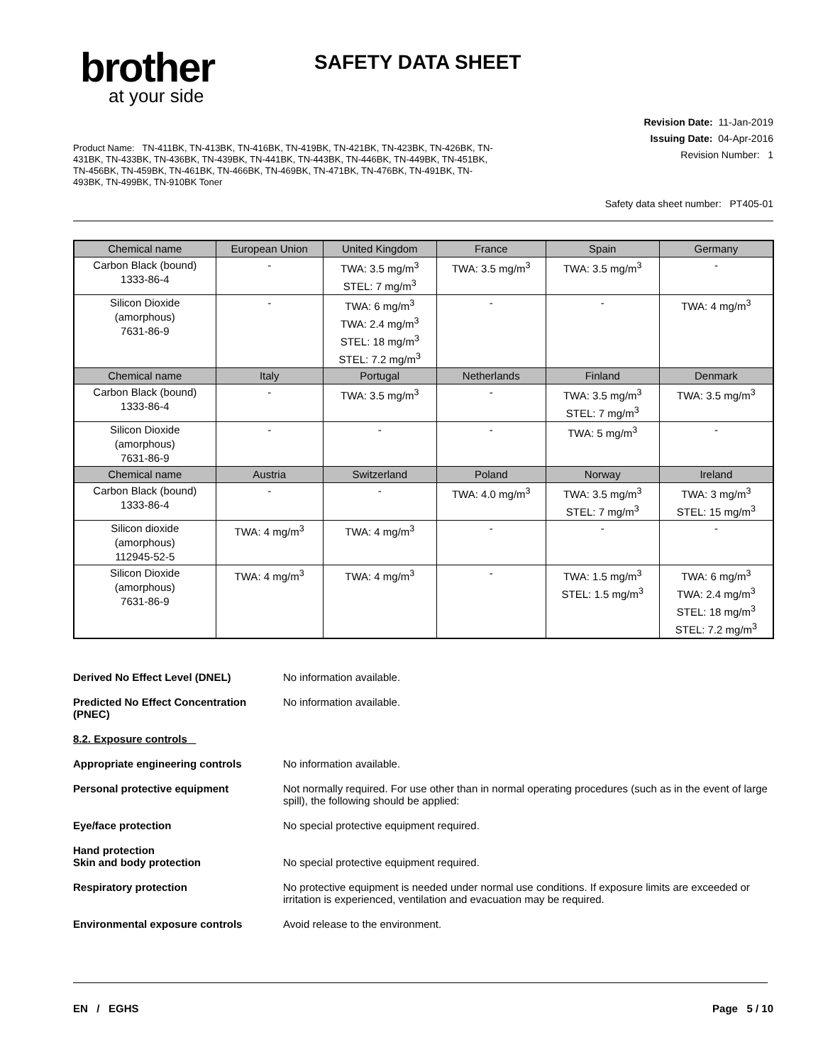brother
at your side
SAFETY DATA SHEET
Product Name: TN-411BK, TN-413BK, TN-416BK, TN-419BK, TN-421BK, TN-423BK, TN-426BK, TN-431BK, TN-433BK, TN-436BK, TN-439BK, TN-441BK, TN-443BK, TN-446BK, TN-449BK, TN-451BK, TN-456BK, TN-459BK, TN-461BK, TN-466BK, TN-469BK, TN-471BK, TN-476BK, TN-491BK, TN-493BK, TN-499BK, TN-910BK Toner
Revision Date: 11-Jan-2019
Issuing Date: 04-Apr-2016
Revision Number: 1
Safety data sheet number: PT405-01
| Chemical name | European Union | United Kingdom | France | Spain | Germany |
| --- | --- | --- | --- | --- | --- |
| Carbon Black (bound) 1333-86-4 | - | TWA: 3.5 mg/m<sup>3</sup> STEL: 7 mg/m<sup>3</sup> | TWA: 3.5 mg/m<sup>3</sup> | TWA: 3.5 mg/m<sup>3</sup> | - |
| Silicon Dioxide (amorphous) 7631-86-9 | - | TWA: 6 mg/m<sup>3</sup> TWA: 2.4 mg/m<sup>3</sup> STEL: 18 mg/m<sup>3</sup> STEL: 7.2 mg/m<sup>3</sup> | - | - | TWA: 4 mg/m<sup>3</sup> |
| Chemical name | Italy | Portugal | Netherlands | Finland | Denmark |
| Carbon Black (bound) 1333-86-4 | - | TWA: 3.5 mg/m<sup>3</sup> | - | TWA: 3.5 mg/m<sup>3</sup> STEL: 7 mg/m<sup>3</sup> | TWA: 3.5 mg/m<sup>3</sup> |
| Silicon Dioxide (amorphous) 7631-86-9 | - | - | - | TWA: 5 mg/m<sup>3</sup> | - |
| Chemical name | Austria | Switzerland | Poland | Norway | Ireland |
| Carbon Black (bound) 1333-86-4 | - | - | TWA: 4.0 mg/m<sup>3</sup> | TWA: 3.5 mg/m<sup>3</sup> STEL: 7 mg/m<sup>3</sup> | TWA: 3 mg/m<sup>3</sup> STEL: 15 mg/m<sup>3</sup> |
| Silicon dioxide (amorphous) 112945-52-5 | TWA: 4 mg/m<sup>3</sup> | TWA: 4 mg/m<sup>3</sup> | - | - | - |
| Silicon Dioxide (amorphous) 7631-86-9 | TWA: 4 mg/m<sup>3</sup> | TWA: 4 mg/m<sup>3</sup> | - | TWA: 1.5 mg/m<sup>3</sup> STEL: 1.5 mg/m<sup>3</sup> | TWA: 6 mg/m<sup>3</sup> TWA: 2.4 mg/m<sup>3</sup> STEL: 18 mg/m<sup>3</sup> STEL: 7.2 mg/m<sup>3</sup> |
Derived No Effect Level (DNEL) No information available.
Predicted No Effect Concentration (PNEC)
No information available.
8.2. Exposure controls
Appropriate engineering controls No information available.
Personal protective equipment Not normally required. For use other than in normal operating procedures (such as in the event of large spill), the following should be applied:
Eye/face protection No special protective equipment required.
Hand protection
Skin and body protection
No special protective equipment required.
Respiratory protection No protective equipment is needed under normal use conditions. If exposure limits are exceeded or irritation is experienced, ventilation and evacuation may be required.
Environmental exposure controls Avoid release to the environment.
EN / EGHS Page 5 / 10